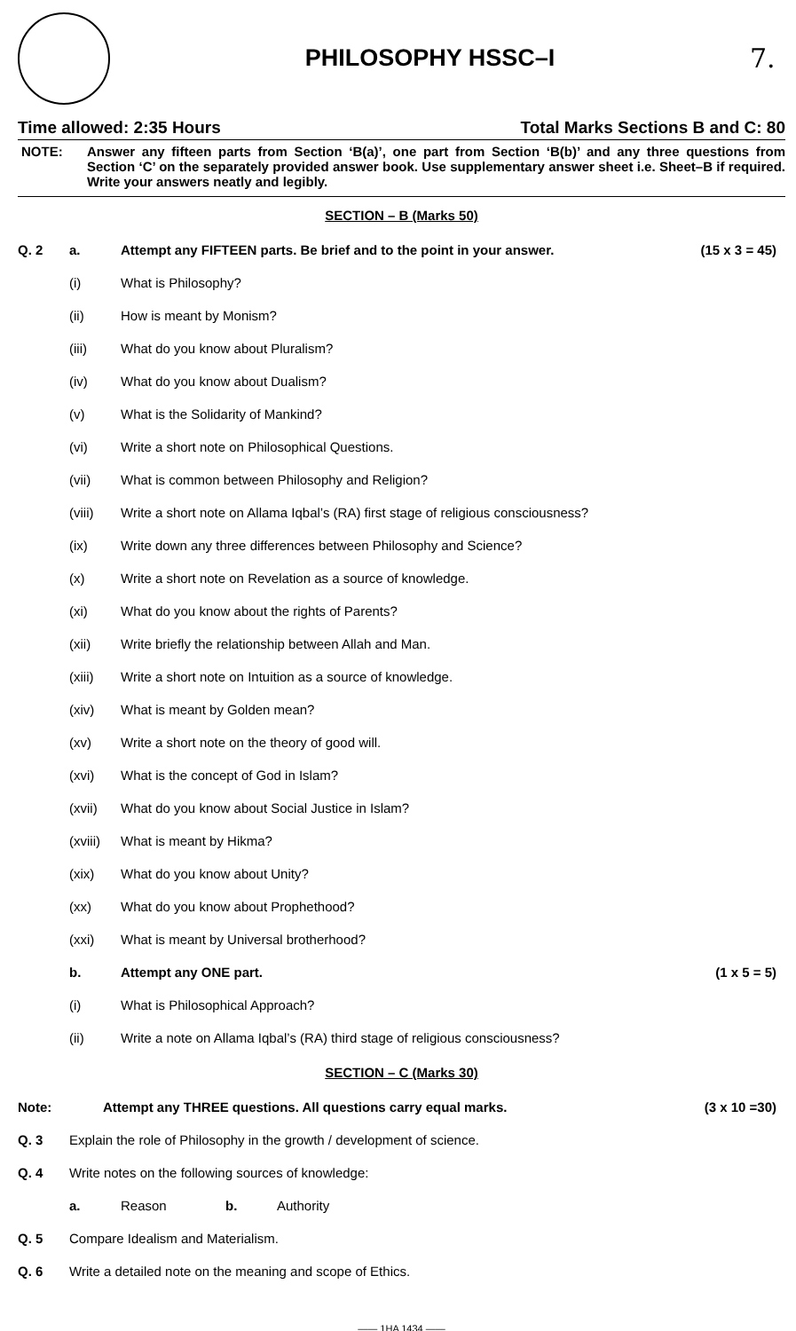PHILOSOPHY HSSC–I 7.
Time allowed: 2:35 Hours Total Marks Sections B and C: 80
NOTE: Answer any fifteen parts from Section ‘B(a)’, one part from Section ‘B(b)’ and any three questions from Section ‘C’ on the separately provided answer book. Use supplementary answer sheet i.e. Sheet–B if required. Write your answers neatly and legibly.
SECTION – B (Marks 50)
Q. 2 a.
Attempt any FIFTEEN parts. Be brief and to the point in your answer.
(15 x 3 = 45)
(i) What is Philosophy?
(ii) How is meant by Monism?
(iii)
What do you know about Pluralism?
(iv)
What do you know about Dualism?
(v)
What is the Solidarity of Mankind?
(vi)
Write a short note on Philosophical Questions.
(vii)
What is common between Philosophy and Religion?
(viii)
Write a short note on Allama Iqbal’s (RA) first stage of religious consciousness?
(ix)
Write down any three differences between Philosophy and Science?
(x)
Write a short note on Revelation as a source of knowledge.
(xi)
What do you know about the rights of Parents?
(xii)
Write briefly the relationship between Allah and Man.
(xiii)
Write a short note on Intuition as a source of knowledge.
(xiv) What is meant by Golden mean?
(xv)
Write a short note on the theory of good will.
(xvi)
What is the concept of God in Islam?
(xvii)
What do you know about Social Justice in Islam?
(xviii)
What is meant by Hikma?
(xix) What do you know about Unity?
(xx)
What do you know about Prophethood?
(xxi)
What is meant by Universal brotherhood?
b. Attempt any ONE part. (1 x 5 = 5)
(i)
What is Philosophical Approach?
(ii)
Write a note on Allama Iqbal’s (RA) third stage of religious consciousness?
SECTION – C (Marks 30)
Note:
Attempt any THREE questions. All questions carry equal marks.
(3 x 10 =30)
Q. 3
Explain the role of Philosophy in the growth / development of science.
Q. 4
Write notes on the following sources of knowledge:
a. Reason b. Authority
Q. 5
Compare Idealism and Materialism.
Q. 6
Write a detailed note on the meaning and scope of Ethics.
—— 1HA 1434 ——